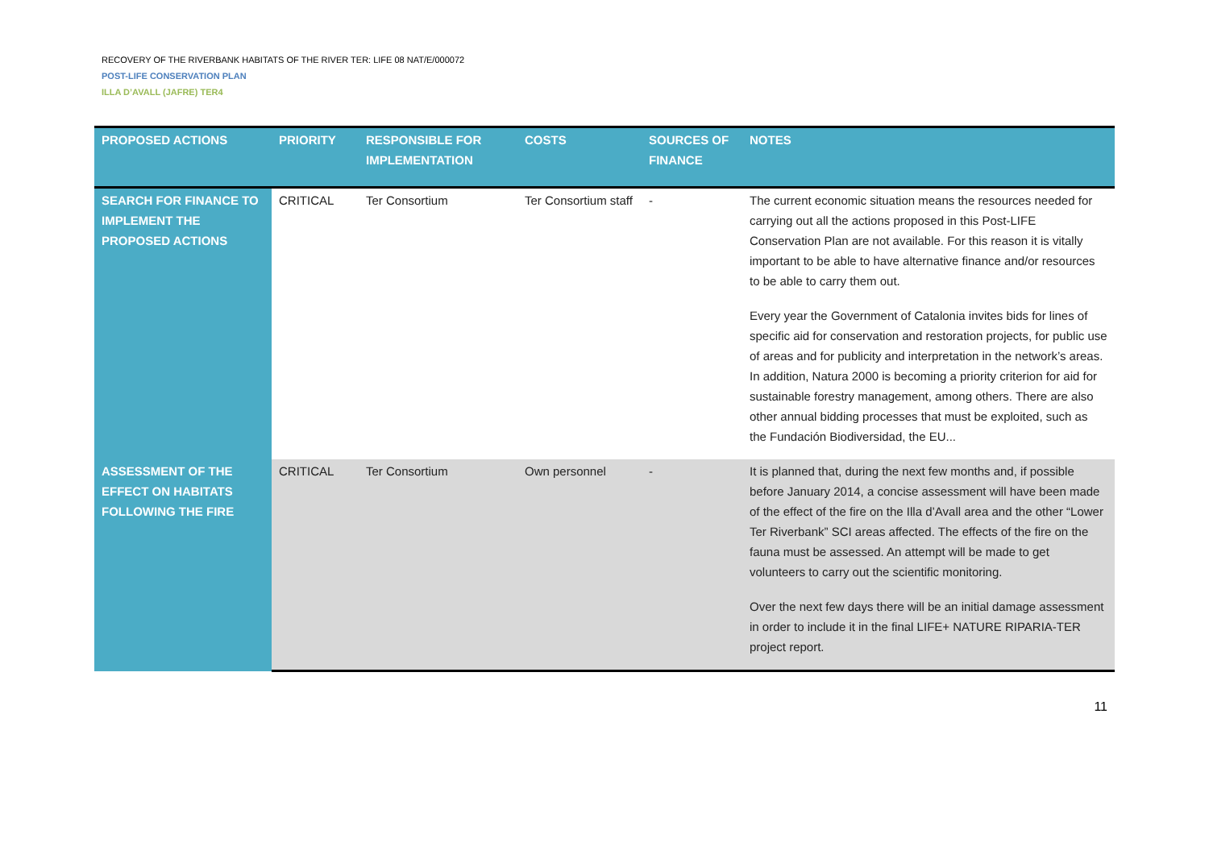RECOVERY OF THE RIVERBANK HABITATS OF THE RIVER TER: LIFE 08 NAT/E/000072
POST-LIFE CONSERVATION PLAN
ILLA D’AVALL (JAFRE) TER4
| PROPOSED ACTIONS | PRIORITY | RESPONSIBLE FOR IMPLEMENTATION | COSTS | SOURCES OF FINANCE | NOTES |
| --- | --- | --- | --- | --- | --- |
| SEARCH FOR FINANCE TO IMPLEMENT THE PROPOSED ACTIONS | CRITICAL | Ter Consortium | Ter Consortium staff | - | The current economic situation means the resources needed for carrying out all the actions proposed in this Post-LIFE Conservation Plan are not available. For this reason it is vitally important to be able to have alternative finance and/or resources to be able to carry them out. Every year the Government of Catalonia invites bids for lines of specific aid for conservation and restoration projects, for public use of areas and for publicity and interpretation in the network’s areas. In addition, Natura 2000 is becoming a priority criterion for aid for sustainable forestry management, among others. There are also other annual bidding processes that must be exploited, such as the Fundación Biodiversidad, the EU... |
| ASSESSMENT OF THE EFFECT ON HABITATS FOLLOWING THE FIRE | CRITICAL | Ter Consortium | Own personnel | - | It is planned that, during the next few months and, if possible before January 2014, a concise assessment will have been made of the effect of the fire on the Illa d’Avall area and the other “Lower Ter Riverbank” SCI areas affected. The effects of the fire on the fauna must be assessed. An attempt will be made to get volunteers to carry out the scientific monitoring. Over the next few days there will be an initial damage assessment in order to include it in the final LIFE+ NATURE RIPARIA-TER project report. |
11